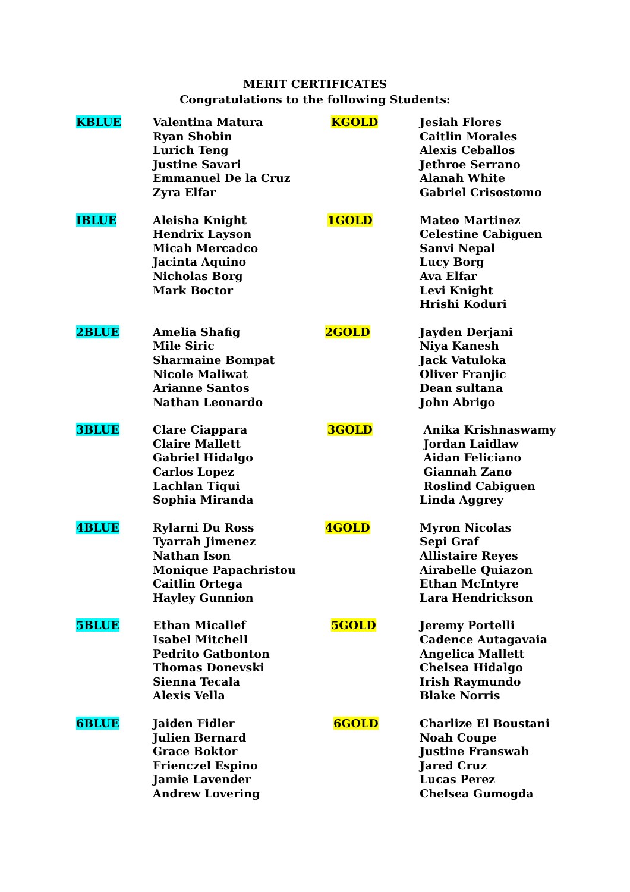MERIT CERTIFICATES
Congratulations to the following Students:
| KBLUE | Valentina Matura Ryan Shobin Lurich Teng Justine Savari Emmanuel De la Cruz Zyra Elfar | KGOLD | Jesiah Flores Caitlin Morales Alexis Ceballos Jethroe Serrano Alanah White Gabriel Crisostomo |
| IBLUE | Aleisha Knight Hendrix Layson Micah Mercadco Jacinta Aquino Nicholas Borg Mark Boctor | 1GOLD | Mateo Martinez Celestine Cabiguen Sanvi Nepal Lucy Borg Ava Elfar Levi Knight Hrishi Koduri |
| 2BLUE | Amelia Shafig Mile Siric Sharmaine Bompat Nicole Maliwat Arianne Santos Nathan Leonardo | 2GOLD | Jayden Derjani Niya Kanesh Jack Vatuloka Oliver Franjic Dean sultana John Abrigo |
| 3BLUE | Clare Ciappara Claire Mallett Gabriel Hidalgo Carlos Lopez Lachlan Tiqui Sophia Miranda | 3GOLD | Anika Krishnaswamy Jordan Laidlaw Aidan Feliciano Giannah Zano Roslind Cabiguen Linda Aggrey |
| 4BLUE | Rylarni Du Ross Tyarrah Jimenez Nathan Ison Monique Papachristou Caitlin Ortega Hayley Gunnion | 4GOLD | Myron Nicolas Sepi Graf Allistaire Reyes Airabelle Quiazon Ethan McIntyre Lara Hendrickson |
| 5BLUE | Ethan Micallef Isabel Mitchell Pedrito Gatbonton Thomas Donevski Sienna Tecala Alexis Vella | 5GOLD | Jeremy Portelli Cadence Autagavaia Angelica Mallett Chelsea Hidalgo Irish Raymundo Blake Norris |
| 6BLUE | Jaiden Fidler Julien Bernard Grace Boktor Frienczel Espino Jamie Lavender Andrew Lovering | 6GOLD | Charlize El Boustani Noah Coupe Justine Franswah Jared Cruz Lucas Perez Chelsea Gumogda |